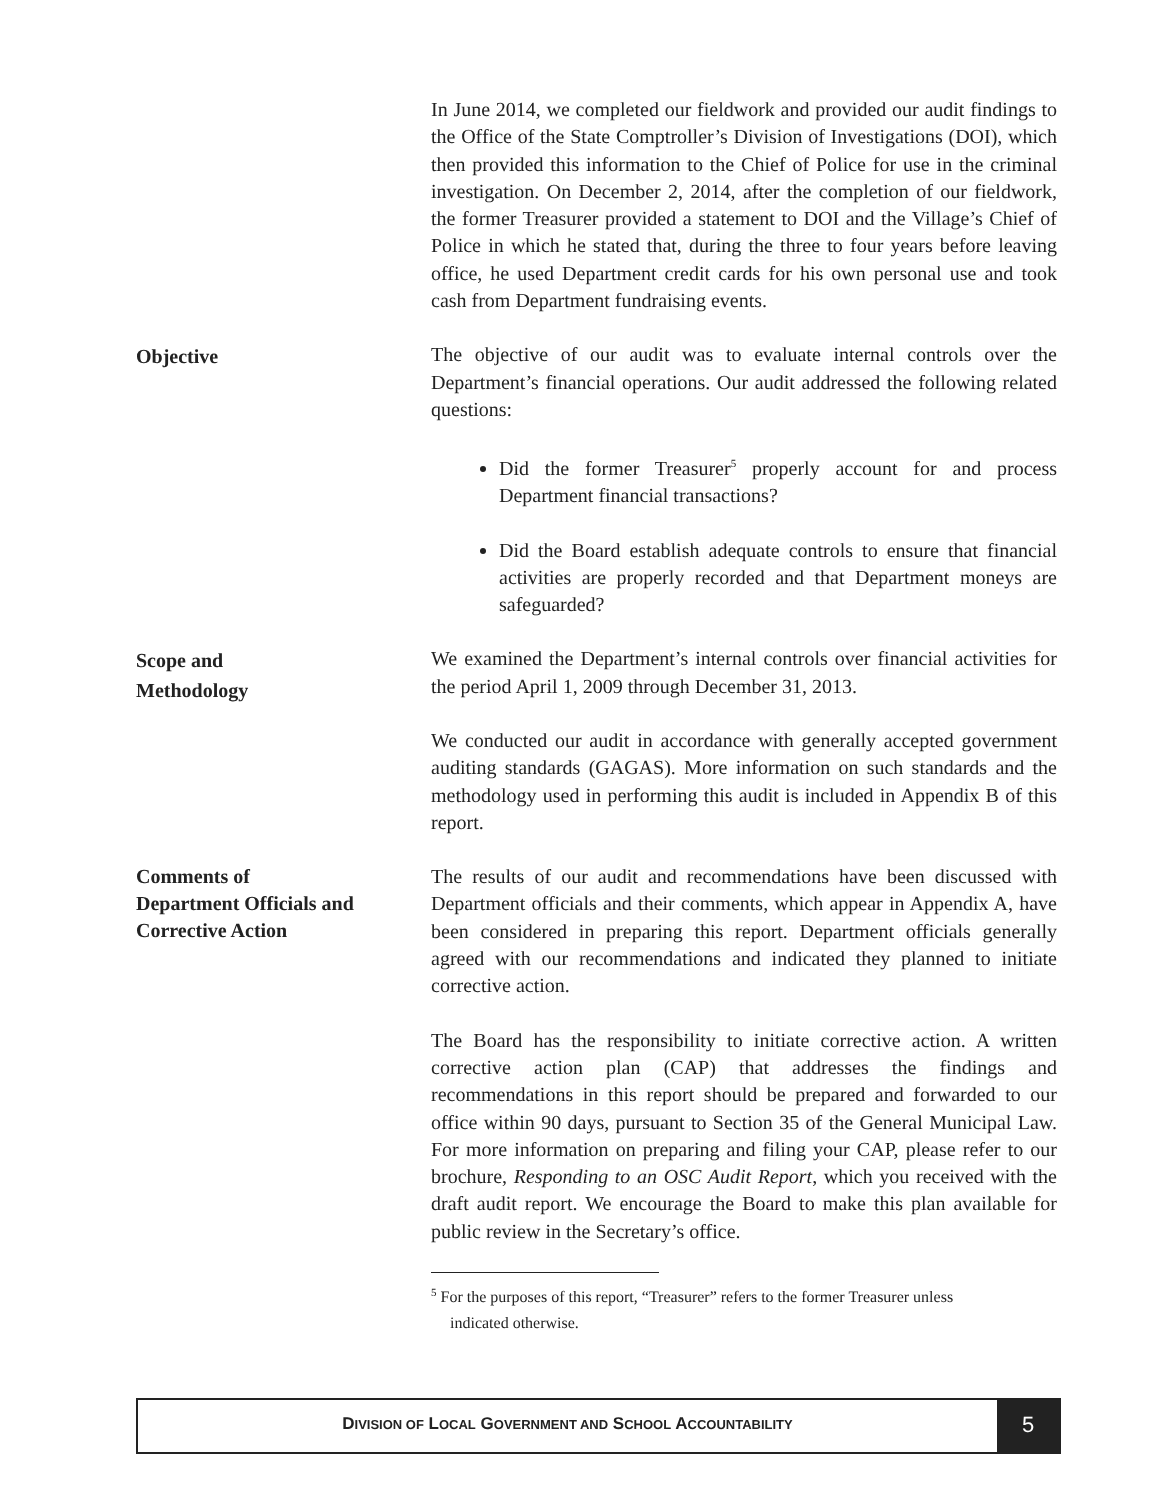In June 2014, we completed our fieldwork and provided our audit findings to the Office of the State Comptroller’s Division of Investigations (DOI), which then provided this information to the Chief of Police for use in the criminal investigation. On December 2, 2014, after the completion of our fieldwork, the former Treasurer provided a statement to DOI and the Village’s Chief of Police in which he stated that, during the three to four years before leaving office, he used Department credit cards for his own personal use and took cash from Department fundraising events.
Objective
The objective of our audit was to evaluate internal controls over the Department’s financial operations. Our audit addressed the following related questions:
Did the former Treasurer<sup>5</sup> properly account for and process Department financial transactions?
Did the Board establish adequate controls to ensure that financial activities are properly recorded and that Department moneys are safeguarded?
Scope and
Methodology
We examined the Department’s internal controls over financial activities for the period April 1, 2009 through December 31, 2013.
We conducted our audit in accordance with generally accepted government auditing standards (GAGAS). More information on such standards and the methodology used in performing this audit is included in Appendix B of this report.
Comments of
Department Officials and
Corrective Action
The results of our audit and recommendations have been discussed with Department officials and their comments, which appear in Appendix A, have been considered in preparing this report. Department officials generally agreed with our recommendations and indicated they planned to initiate corrective action.
The Board has the responsibility to initiate corrective action. A written corrective action plan (CAP) that addresses the findings and recommendations in this report should be prepared and forwarded to our office within 90 days, pursuant to Section 35 of the General Municipal Law. For more information on preparing and filing your CAP, please refer to our brochure, Responding to an OSC Audit Report, which you received with the draft audit report. We encourage the Board to make this plan available for public review in the Secretary’s office.
<sup>5</sup> For the purposes of this report, “Treasurer” refers to the former Treasurer unless
indicated otherwise.
DIVISION OF LOCAL GOVERNMENT AND SCHOOL ACCOUNTABILITY
5